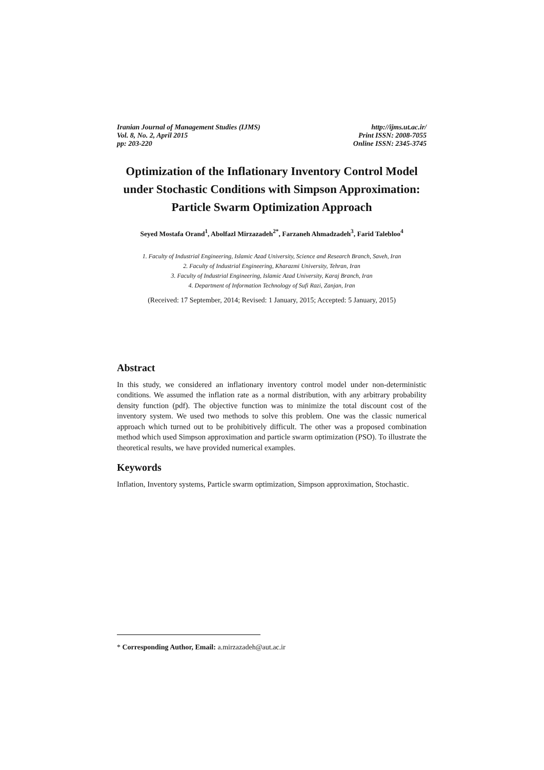Iranian Journal of Management Studies (IJMS)
Vol. 8, No. 2, April 2015
pp: 203-220
http://ijms.ut.ac.ir/
Print ISSN: 2008-7055
Online ISSN: 2345-3745
Optimization of the Inflationary Inventory Control Model under Stochastic Conditions with Simpson Approximation: Particle Swarm Optimization Approach
Seyed Mostafa Orand<sup>1</sup>, Abolfazl Mirzazadeh<sup>2*</sup>, Farzaneh Ahmadzadeh<sup>3</sup>, Farid Talebloo<sup>4</sup>
1. Faculty of Industrial Engineering, Islamic Azad University, Science and Research Branch, Saveh, Iran
2. Faculty of Industrial Engineering, Kharazmi University, Tehran, Iran
3. Faculty of Industrial Engineering, Islamic Azad University, Karaj Branch, Iran
4. Department of Information Technology of Sufi Razi, Zanjan, Iran
(Received: 17 September, 2014; Revised: 1 January, 2015; Accepted: 5 January, 2015)
Abstract
In this study, we considered an inflationary inventory control model under non-deterministic conditions. We assumed the inflation rate as a normal distribution, with any arbitrary probability density function (pdf). The objective function was to minimize the total discount cost of the inventory system. We used two methods to solve this problem. One was the classic numerical approach which turned out to be prohibitively difficult. The other was a proposed combination method which used Simpson approximation and particle swarm optimization (PSO). To illustrate the theoretical results, we have provided numerical examples.
Keywords
Inflation, Inventory systems, Particle swarm optimization, Simpson approximation, Stochastic.
* Corresponding Author, Email: a.mirzazadeh@aut.ac.ir